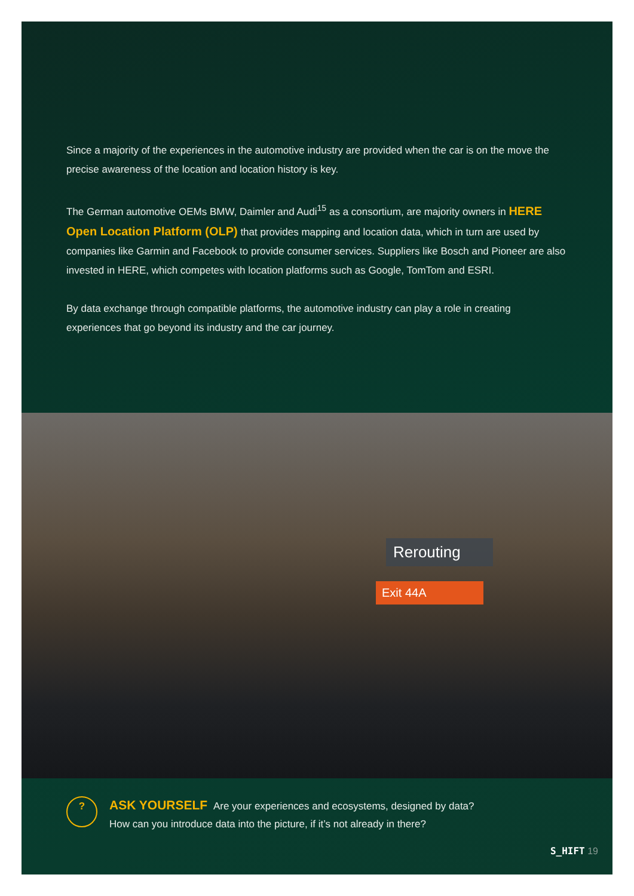Since a majority of the experiences in the automotive industry are provided when the car is on the move the precise awareness of the location and location history is key.
The German automotive OEMs BMW, Daimler and Audi<sup>15</sup> as a consortium, are majority owners in HERE Open Location Platform (OLP) that provides mapping and location data, which in turn are used by companies like Garmin and Facebook to provide consumer services. Suppliers like Bosch and Pioneer are also invested in HERE, which competes with location platforms such as Google, TomTom and ESRI.
By data exchange through compatible platforms, the automotive industry can play a role in creating experiences that go beyond its industry and the car journey.
Rerouting
Exit 44A
?
ASK YOURSELF Are your experiences and ecosystems, designed by data?
How can you introduce data into the picture, if it’s not already in there?
S_HIFT 19